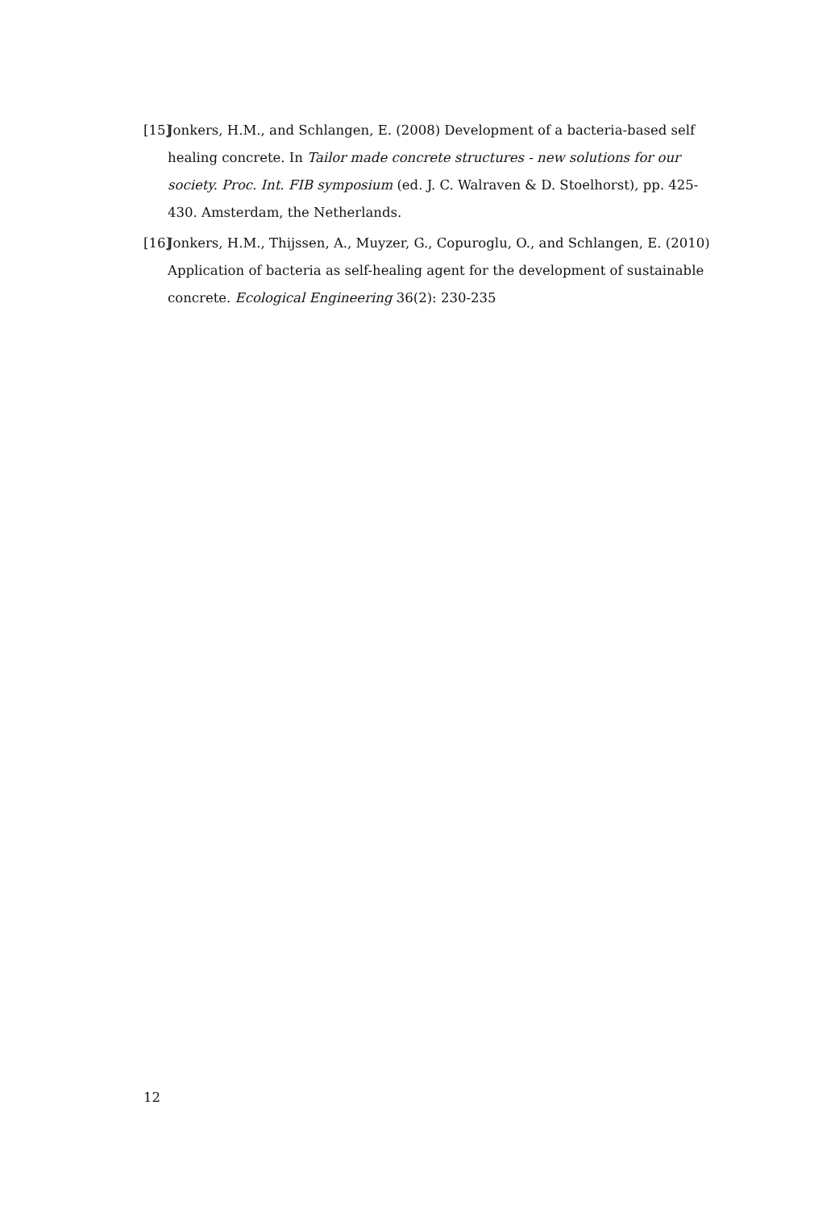[15] Jonkers, H.M., and Schlangen, E. (2008) Development of a bacteria-based self healing concrete. In Tailor made concrete structures - new solutions for our society. Proc. Int. FIB symposium (ed. J. C. Walraven & D. Stoelhorst), pp. 425-430. Amsterdam, the Netherlands.
[16] Jonkers, H.M., Thijssen, A., Muyzer, G., Copuroglu, O., and Schlangen, E. (2010) Application of bacteria as self-healing agent for the development of sustainable concrete. Ecological Engineering 36(2): 230-235
12